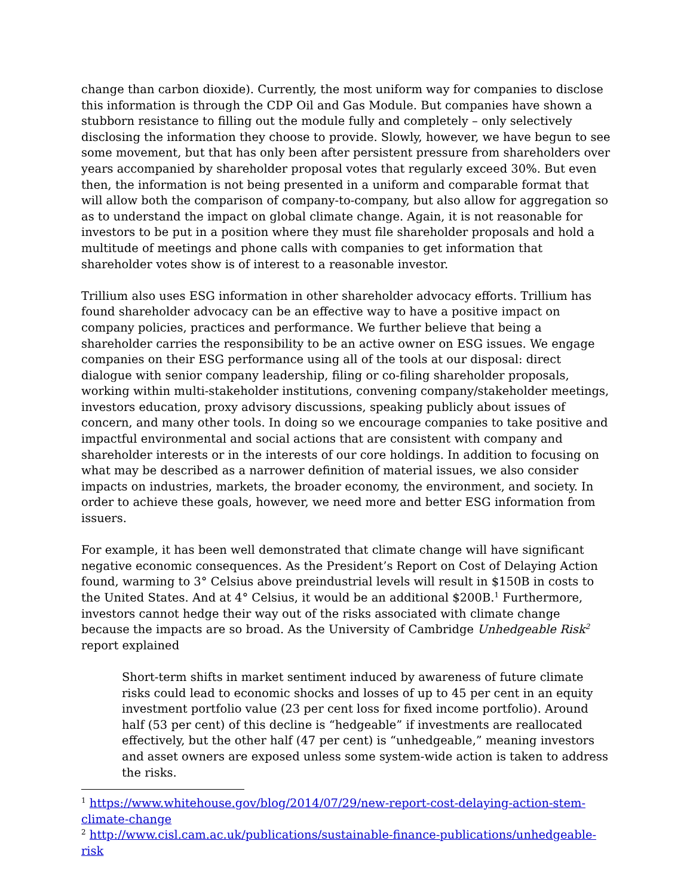change than carbon dioxide). Currently, the most uniform way for companies to disclose this information is through the CDP Oil and Gas Module. But companies have shown a stubborn resistance to filling out the module fully and completely – only selectively disclosing the information they choose to provide. Slowly, however, we have begun to see some movement, but that has only been after persistent pressure from shareholders over years accompanied by shareholder proposal votes that regularly exceed 30%. But even then, the information is not being presented in a uniform and comparable format that will allow both the comparison of company-to-company, but also allow for aggregation so as to understand the impact on global climate change. Again, it is not reasonable for investors to be put in a position where they must file shareholder proposals and hold a multitude of meetings and phone calls with companies to get information that shareholder votes show is of interest to a reasonable investor.
Trillium also uses ESG information in other shareholder advocacy efforts. Trillium has found shareholder advocacy can be an effective way to have a positive impact on company policies, practices and performance. We further believe that being a shareholder carries the responsibility to be an active owner on ESG issues. We engage companies on their ESG performance using all of the tools at our disposal: direct dialogue with senior company leadership, filing or co-filing shareholder proposals, working within multi-stakeholder institutions, convening company/stakeholder meetings, investors education, proxy advisory discussions, speaking publicly about issues of concern, and many other tools. In doing so we encourage companies to take positive and impactful environmental and social actions that are consistent with company and shareholder interests or in the interests of our core holdings. In addition to focusing on what may be described as a narrower definition of material issues, we also consider impacts on industries, markets, the broader economy, the environment, and society. In order to achieve these goals, however, we need more and better ESG information from issuers.
For example, it has been well demonstrated that climate change will have significant negative economic consequences. As the President’s Report on Cost of Delaying Action found, warming to 3° Celsius above preindustrial levels will result in $150B in costs to the United States. And at 4° Celsius, it would be an additional $200B.<sup>1</sup> Furthermore, investors cannot hedge their way out of the risks associated with climate change because the impacts are so broad. As the University of Cambridge Unhedgeable Risk<sup>2</sup> report explained
Short-term shifts in market sentiment induced by awareness of future climate risks could lead to economic shocks and losses of up to 45 per cent in an equity investment portfolio value (23 per cent loss for fixed income portfolio). Around half (53 per cent) of this decline is “hedgeable” if investments are reallocated effectively, but the other half (47 per cent) is “unhedgeable,” meaning investors and asset owners are exposed unless some system-wide action is taken to address the risks.
<sup>1</sup> https://www.whitehouse.gov/blog/2014/07/29/new-report-cost-delaying-action-stem-climate-change
<sup>2</sup> http://www.cisl.cam.ac.uk/publications/sustainable-finance-publications/unhedgeable-risk